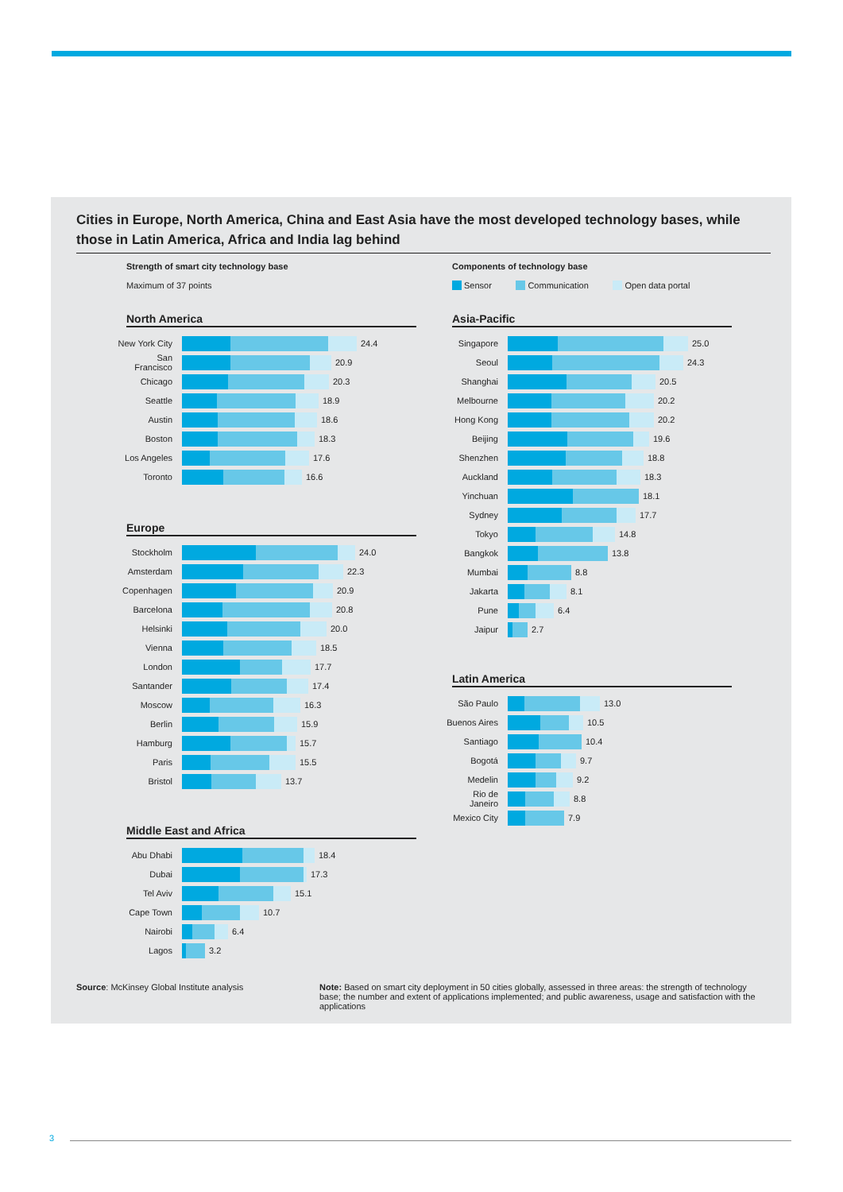Cities in Europe, North America, China and East Asia have the most developed technology bases, while those in Latin America, Africa and India lag behind
Strength of smart city technology base
Maximum of 37 points
North America
New York City
24.4
San Francisco
20.9
Chicago 20.3
Seattle 18.9
Austin 18.6
Boston 18.3
Los Angeles
17.6
Toronto 16.6
Europe
Stockholm 24.0
Amsterdam 22.3
Copenhagen 20.9
Barcelona 20.8
Helsinki 20.0
Vienna 18.5
London 17.7
Santander 17.4
Moscow 16.3
Berlin 15.9
Hamburg 15.7
Paris 15.5
Bristol 13.7
Middle East and Africa
Abu Dhabi 18.4
Dubai 17.3
Tel Aviv 15.1
Cape Town 10.7
Nairobi 6.4
Lagos 3.2
Components of technology base
Sensor Communication Open data portal
Asia-Pacific
Singapore 25.0
Seoul 24.3
Shanghai 20.5
Melbourne 20.2
Hong Kong 20.2
Beijing 19.6
Shenzhen 18.8
Auckland 18.3
Yinchuan 18.1
Sydney 17.7
Tokyo 14.8
Bangkok 13.8
Mumbai 8.8
Jakarta 8.1
Pune 6.4
Jaipur 2.7
Latin America
São Paulo 13.0
Buenos Aires
10.5
Santiago 10.4
Bogotá 9.7
Medelin 9.2
Rio de Janeiro
8.8
Mexico City
7.9
Source: McKinsey Global Institute analysis
Note: Based on smart city deployment in 50 cities globally, assessed in three areas: the strength of technology base; the number and extent of applications implemented; and public awareness, usage and satisfaction with the applications
3